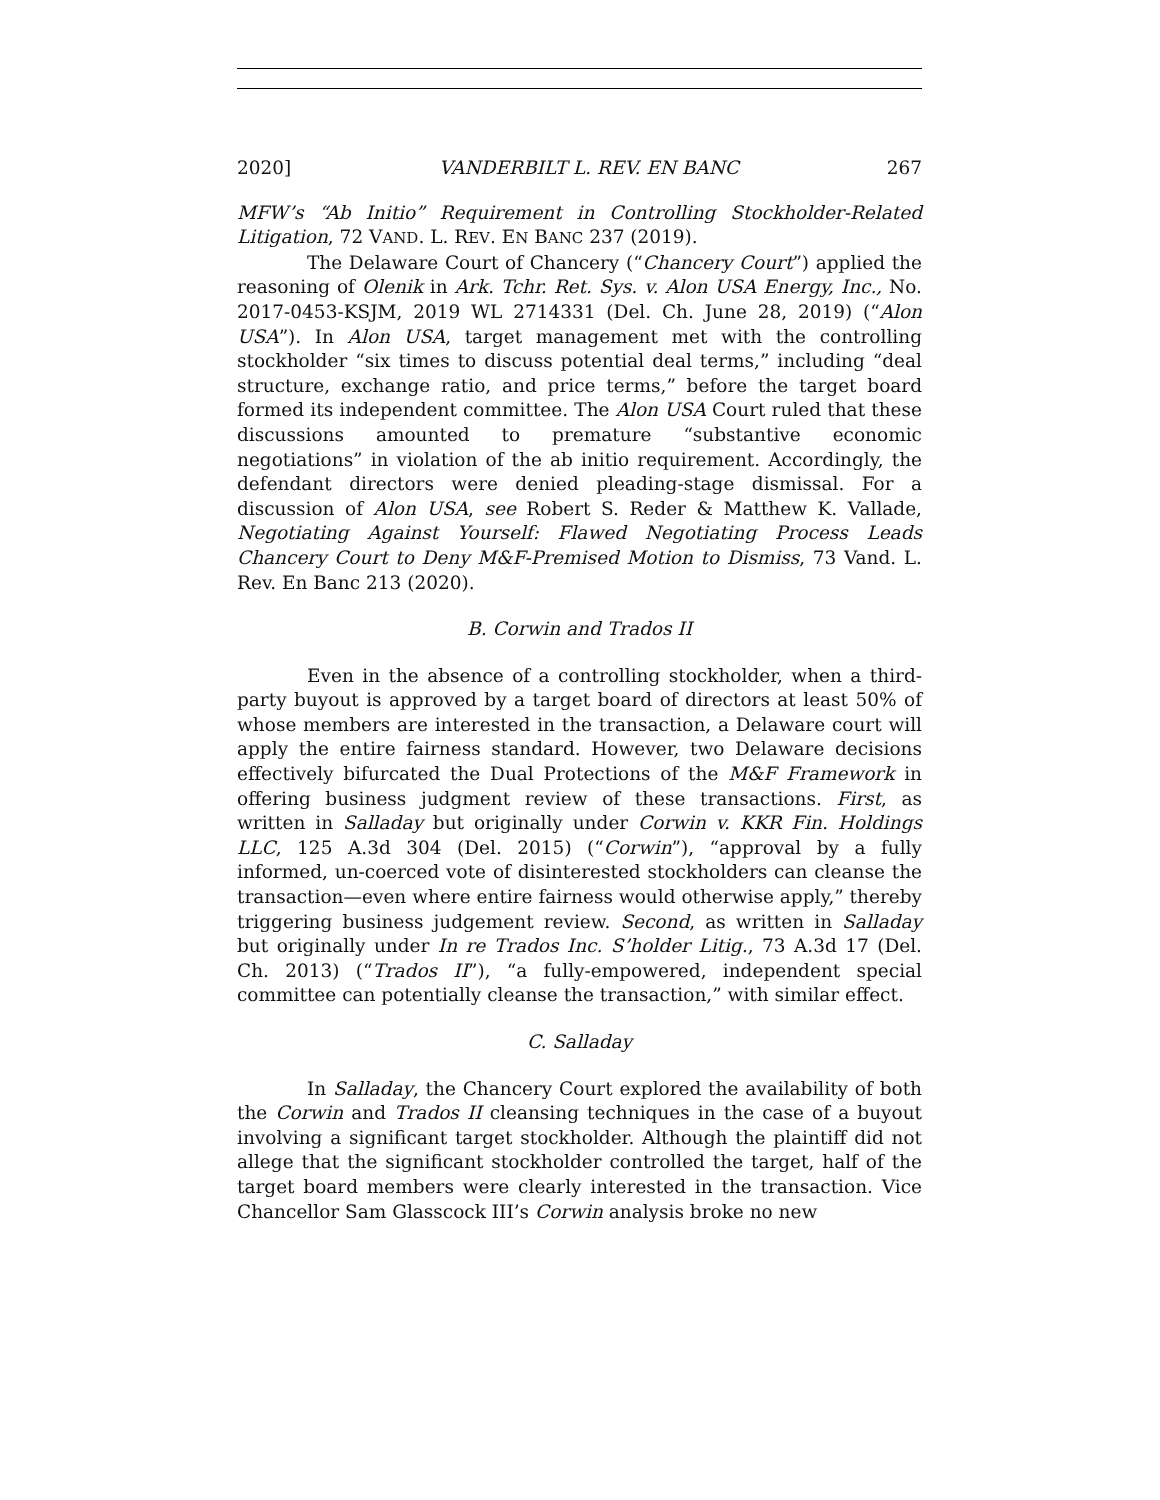2020] VANDERBILT L. REV. EN BANC 267
MFW’s “Ab Initio” Requirement in Controlling Stockholder-Related Litigation, 72 VAND. L. REV. EN BANC 237 (2019).
The Delaware Court of Chancery (“Chancery Court”) applied the reasoning of Olenik in Ark. Tchr. Ret. Sys. v. Alon USA Energy, Inc., No. 2017-0453-KSJM, 2019 WL 2714331 (Del. Ch. June 28, 2019) (“Alon USA”). In Alon USA, target management met with the controlling stockholder “six times to discuss potential deal terms,” including “deal structure, exchange ratio, and price terms,” before the target board formed its independent committee. The Alon USA Court ruled that these discussions amounted to premature “substantive economic negotiations” in violation of the ab initio requirement. Accordingly, the defendant directors were denied pleading-stage dismissal. For a discussion of Alon USA, see Robert S. Reder & Matthew K. Vallade, Negotiating Against Yourself: Flawed Negotiating Process Leads Chancery Court to Deny M&F-Premised Motion to Dismiss, 73 Vand. L. Rev. En Banc 213 (2020).
B. Corwin and Trados II
Even in the absence of a controlling stockholder, when a third-party buyout is approved by a target board of directors at least 50% of whose members are interested in the transaction, a Delaware court will apply the entire fairness standard. However, two Delaware decisions effectively bifurcated the Dual Protections of the M&F Framework in offering business judgment review of these transactions. First, as written in Salladay but originally under Corwin v. KKR Fin. Holdings LLC, 125 A.3d 304 (Del. 2015) (“Corwin”), “approval by a fully informed, un-coerced vote of disinterested stockholders can cleanse the transaction—even where entire fairness would otherwise apply,” thereby triggering business judgement review. Second, as written in Salladay but originally under In re Trados Inc. S’holder Litig., 73 A.3d 17 (Del. Ch. 2013) (“Trados II”), “a fully-empowered, independent special committee can potentially cleanse the transaction,” with similar effect.
C. Salladay
In Salladay, the Chancery Court explored the availability of both the Corwin and Trados II cleansing techniques in the case of a buyout involving a significant target stockholder. Although the plaintiff did not allege that the significant stockholder controlled the target, half of the target board members were clearly interested in the transaction. Vice Chancellor Sam Glasscock III’s Corwin analysis broke no new